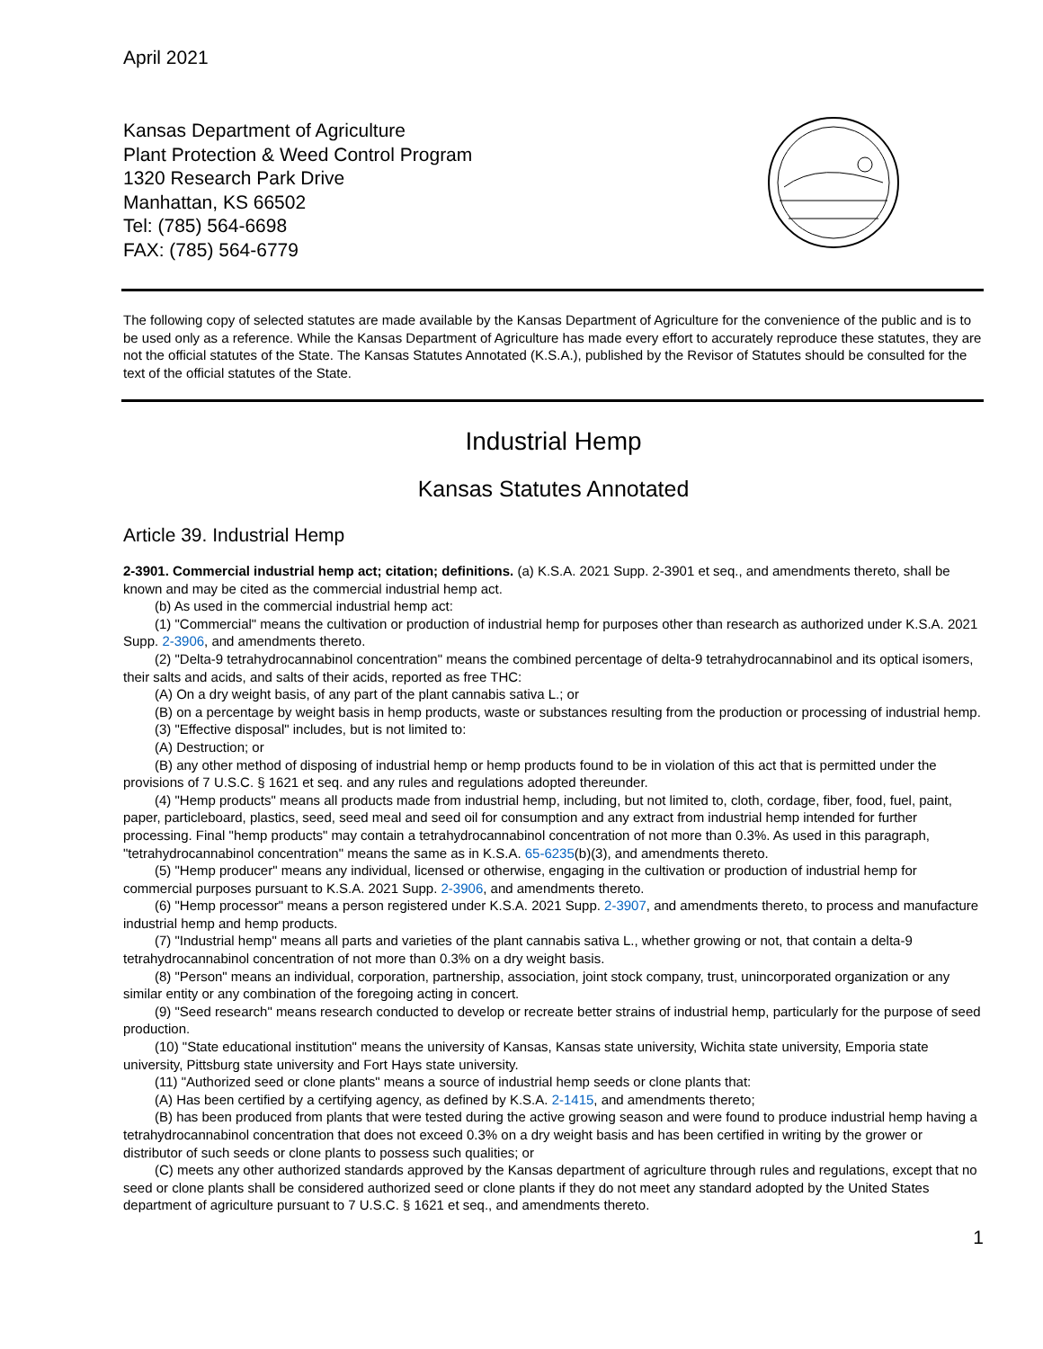April 2021
Kansas Department of Agriculture
Plant Protection & Weed Control Program
1320 Research Park Drive
Manhattan, KS 66502
Tel: (785) 564-6698
FAX: (785) 564-6779
The following copy of selected statutes are made available by the Kansas Department of Agriculture for the convenience of the public and is to be used only as a reference. While the Kansas Department of Agriculture has made every effort to accurately reproduce these statutes, they are not the official statutes of the State. The Kansas Statutes Annotated (K.S.A.), published by the Revisor of Statutes should be consulted for the text of the official statutes of the State.
Industrial Hemp
Kansas Statutes Annotated
Article 39. Industrial Hemp
2-3901. Commercial industrial hemp act; citation; definitions. (a) K.S.A. 2021 Supp. 2-3901 et seq., and amendments thereto, shall be known and may be cited as the commercial industrial hemp act.
(b) As used in the commercial industrial hemp act:
(1) "Commercial" means the cultivation or production of industrial hemp for purposes other than research as authorized under K.S.A. 2021 Supp. 2-3906, and amendments thereto.
(2) "Delta-9 tetrahydrocannabinol concentration" means the combined percentage of delta-9 tetrahydrocannabinol and its optical isomers, their salts and acids, and salts of their acids, reported as free THC:
(A) On a dry weight basis, of any part of the plant cannabis sativa L.; or
(B) on a percentage by weight basis in hemp products, waste or substances resulting from the production or processing of industrial hemp.
(3) "Effective disposal" includes, but is not limited to:
(A) Destruction; or
(B) any other method of disposing of industrial hemp or hemp products found to be in violation of this act that is permitted under the provisions of 7 U.S.C. § 1621 et seq. and any rules and regulations adopted thereunder.
(4) "Hemp products" means all products made from industrial hemp, including, but not limited to, cloth, cordage, fiber, food, fuel, paint, paper, particleboard, plastics, seed, seed meal and seed oil for consumption and any extract from industrial hemp intended for further processing. Final "hemp products" may contain a tetrahydrocannabinol concentration of not more than 0.3%. As used in this paragraph, "tetrahydrocannabinol concentration" means the same as in K.S.A. 65-6235(b)(3), and amendments thereto.
(5) "Hemp producer" means any individual, licensed or otherwise, engaging in the cultivation or production of industrial hemp for commercial purposes pursuant to K.S.A. 2021 Supp. 2-3906, and amendments thereto.
(6) "Hemp processor" means a person registered under K.S.A. 2021 Supp. 2-3907, and amendments thereto, to process and manufacture industrial hemp and hemp products.
(7) "Industrial hemp" means all parts and varieties of the plant cannabis sativa L., whether growing or not, that contain a delta-9 tetrahydrocannabinol concentration of not more than 0.3% on a dry weight basis.
(8) "Person" means an individual, corporation, partnership, association, joint stock company, trust, unincorporated organization or any similar entity or any combination of the foregoing acting in concert.
(9) "Seed research" means research conducted to develop or recreate better strains of industrial hemp, particularly for the purpose of seed production.
(10) "State educational institution" means the university of Kansas, Kansas state university, Wichita state university, Emporia state university, Pittsburg state university and Fort Hays state university.
(11) "Authorized seed or clone plants" means a source of industrial hemp seeds or clone plants that:
(A) Has been certified by a certifying agency, as defined by K.S.A. 2-1415, and amendments thereto;
(B) has been produced from plants that were tested during the active growing season and were found to produce industrial hemp having a tetrahydrocannabinol concentration that does not exceed 0.3% on a dry weight basis and has been certified in writing by the grower or distributor of such seeds or clone plants to possess such qualities; or
(C) meets any other authorized standards approved by the Kansas department of agriculture through rules and regulations, except that no seed or clone plants shall be considered authorized seed or clone plants if they do not meet any standard adopted by the United States department of agriculture pursuant to 7 U.S.C. § 1621 et seq., and amendments thereto.
1